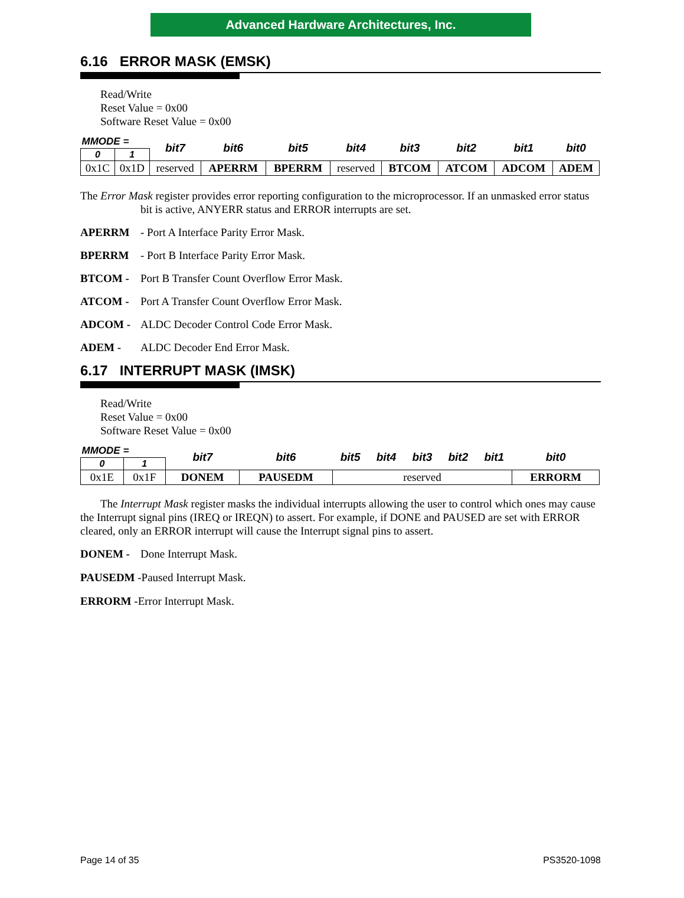Advanced Hardware Architectures, Inc.
6.16 ERROR MASK (EMSK)
Read/Write
Reset Value = 0x00
Software Reset Value = 0x00
| MMODE = | | bit7 | bit6 | bit5 | bit4 | bit3 | bit2 | bit1 | bit0 |
| 0 | 1 | | | | | | | | |
| 0x1C | 0x1D | reserved | APERRM | BPERRM | reserved | BTCOM | ATCOM | ADCOM | ADEM |
The Error Mask register provides error reporting configuration to the microprocessor. If an unmasked error status bit is active, ANYERR status and ERROR interrupts are set.
APERRM - Port A Interface Parity Error Mask.
BPERRM - Port B Interface Parity Error Mask.
BTCOM - Port B Transfer Count Overflow Error Mask.
ATCOM - Port A Transfer Count Overflow Error Mask.
ADCOM - ALDC Decoder Control Code Error Mask.
ADEM - ALDC Decoder End Error Mask.
6.17 INTERRUPT MASK (IMSK)
Read/Write
Reset Value = 0x00
Software Reset Value = 0x00
| MMODE = | | bit7 | bit6 | bit5 | bit4 | bit3 | bit2 | bit1 | bit0 |
| 0 | 1 | | | | | | | | |
| 0x1E | 0x1F | DONEM | PAUSEDM | reserved | | | | | ERRORM |
The Interrupt Mask register masks the individual interrupts allowing the user to control which ones may cause the Interrupt signal pins (IREQ or IREQN) to assert. For example, if DONE and PAUSED are set with ERROR cleared, only an ERROR interrupt will cause the Interrupt signal pins to assert.
DONEM - Done Interrupt Mask.
PAUSEDM -Paused Interrupt Mask.
ERRORM -Error Interrupt Mask.
Page 14 of 35 PS3520-1098